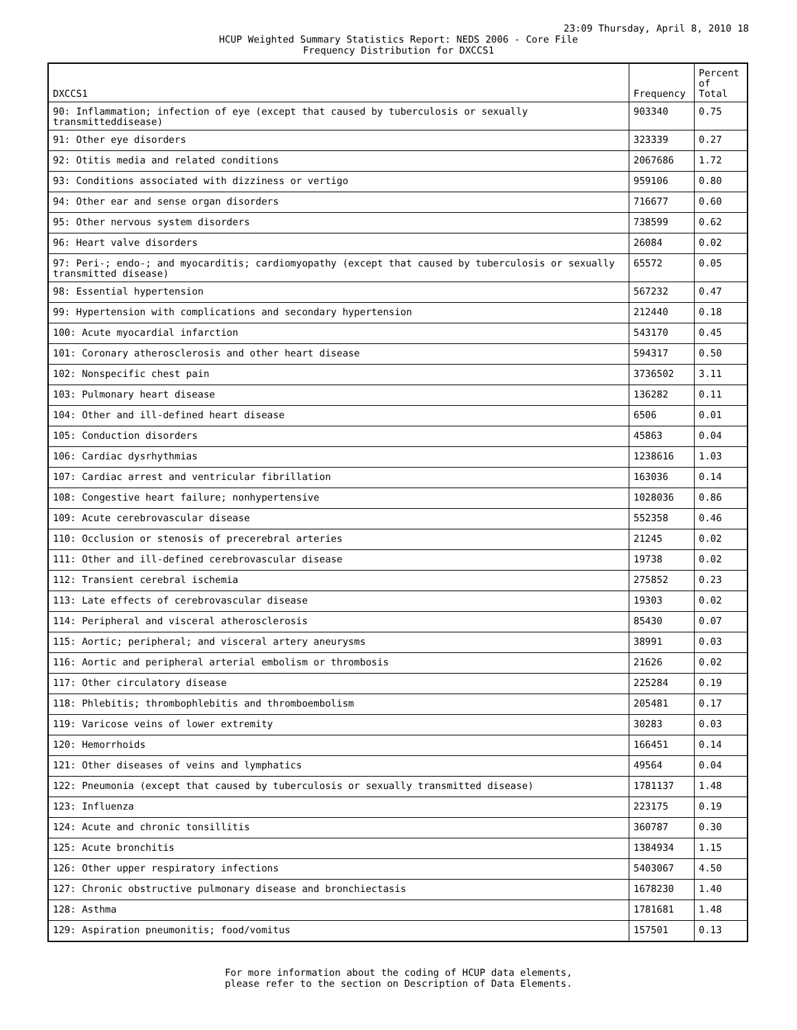23:09 Thursday, April 8, 2010 18
HCUP Weighted Summary Statistics Report: NEDS 2006 - Core File
Frequency Distribution for DXCCS1
| DXCCS1 | Frequency | Percent of Total |
| --- | --- | --- |
| 90: Inflammation; infection of eye (except that caused by tuberculosis or sexually transmitteddisease) | 903340 | 0.75 |
| 91: Other eye disorders | 323339 | 0.27 |
| 92: Otitis media and related conditions | 2067686 | 1.72 |
| 93: Conditions associated with dizziness or vertigo | 959106 | 0.80 |
| 94: Other ear and sense organ disorders | 716677 | 0.60 |
| 95: Other nervous system disorders | 738599 | 0.62 |
| 96: Heart valve disorders | 26084 | 0.02 |
| 97: Peri-; endo-; and myocarditis; cardiomyopathy (except that caused by tuberculosis or sexually transmitted disease) | 65572 | 0.05 |
| 98: Essential hypertension | 567232 | 0.47 |
| 99: Hypertension with complications and secondary hypertension | 212440 | 0.18 |
| 100: Acute myocardial infarction | 543170 | 0.45 |
| 101: Coronary atherosclerosis and other heart disease | 594317 | 0.50 |
| 102: Nonspecific chest pain | 3736502 | 3.11 |
| 103: Pulmonary heart disease | 136282 | 0.11 |
| 104: Other and ill-defined heart disease | 6506 | 0.01 |
| 105: Conduction disorders | 45863 | 0.04 |
| 106: Cardiac dysrhythmias | 1238616 | 1.03 |
| 107: Cardiac arrest and ventricular fibrillation | 163036 | 0.14 |
| 108: Congestive heart failure; nonhypertensive | 1028036 | 0.86 |
| 109: Acute cerebrovascular disease | 552358 | 0.46 |
| 110: Occlusion or stenosis of precerebral arteries | 21245 | 0.02 |
| 111: Other and ill-defined cerebrovascular disease | 19738 | 0.02 |
| 112: Transient cerebral ischemia | 275852 | 0.23 |
| 113: Late effects of cerebrovascular disease | 19303 | 0.02 |
| 114: Peripheral and visceral atherosclerosis | 85430 | 0.07 |
| 115: Aortic; peripheral; and visceral artery aneurysms | 38991 | 0.03 |
| 116: Aortic and peripheral arterial embolism or thrombosis | 21626 | 0.02 |
| 117: Other circulatory disease | 225284 | 0.19 |
| 118: Phlebitis; thrombophlebitis and thromboembolism | 205481 | 0.17 |
| 119: Varicose veins of lower extremity | 30283 | 0.03 |
| 120: Hemorrhoids | 166451 | 0.14 |
| 121: Other diseases of veins and lymphatics | 49564 | 0.04 |
| 122: Pneumonia (except that caused by tuberculosis or sexually transmitted disease) | 1781137 | 1.48 |
| 123: Influenza | 223175 | 0.19 |
| 124: Acute and chronic tonsillitis | 360787 | 0.30 |
| 125: Acute bronchitis | 1384934 | 1.15 |
| 126: Other upper respiratory infections | 5403067 | 4.50 |
| 127: Chronic obstructive pulmonary disease and bronchiectasis | 1678230 | 1.40 |
| 128: Asthma | 1781681 | 1.48 |
| 129: Aspiration pneumonitis; food/vomitus | 157501 | 0.13 |
For more information about the coding of HCUP data elements,
please refer to the section on Description of Data Elements.